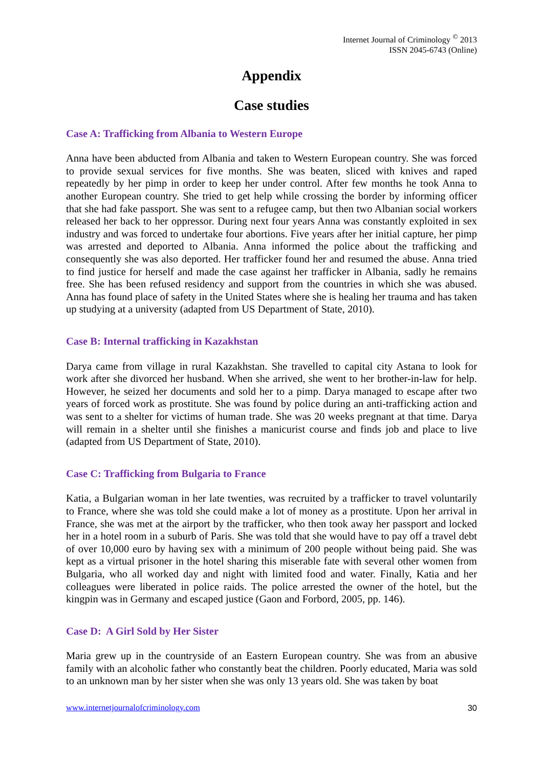Internet Journal of Criminology <sup>©</sup> 2013
ISSN 2045-6743 (Online)
Appendix
Case studies
Case A: Trafficking from Albania to Western Europe
Anna have been abducted from Albania and taken to Western European country. She was forced to provide sexual services for five months. She was beaten, sliced with knives and raped repeatedly by her pimp in order to keep her under control. After few months he took Anna to another European country. She tried to get help while crossing the border by informing officer that she had fake passport. She was sent to a refugee camp, but then two Albanian social workers released her back to her oppressor. During next four years Anna was constantly exploited in sex industry and was forced to undertake four abortions. Five years after her initial capture, her pimp was arrested and deported to Albania. Anna informed the police about the trafficking and consequently she was also deported. Her trafficker found her and resumed the abuse. Anna tried to find justice for herself and made the case against her trafficker in Albania, sadly he remains free. She has been refused residency and support from the countries in which she was abused. Anna has found place of safety in the United States where she is healing her trauma and has taken up studying at a university (adapted from US Department of State, 2010).
Case B: Internal trafficking in Kazakhstan
Darya came from village in rural Kazakhstan. She travelled to capital city Astana to look for work after she divorced her husband. When she arrived, she went to her brother-in-law for help. However, he seized her documents and sold her to a pimp. Darya managed to escape after two years of forced work as prostitute. She was found by police during an anti-trafficking action and was sent to a shelter for victims of human trade. She was 20 weeks pregnant at that time. Darya will remain in a shelter until she finishes a manicurist course and finds job and place to live (adapted from US Department of State, 2010).
Case C: Trafficking from Bulgaria to France
Katia, a Bulgarian woman in her late twenties, was recruited by a trafficker to travel voluntarily to France, where she was told she could make a lot of money as a prostitute. Upon her arrival in France, she was met at the airport by the trafficker, who then took away her passport and locked her in a hotel room in a suburb of Paris. She was told that she would have to pay off a travel debt of over 10,000 euro by having sex with a minimum of 200 people without being paid. She was kept as a virtual prisoner in the hotel sharing this miserable fate with several other women from Bulgaria, who all worked day and night with limited food and water. Finally, Katia and her colleagues were liberated in police raids. The police arrested the owner of the hotel, but the kingpin was in Germany and escaped justice (Gaon and Forbord, 2005, pp. 146).
Case D: A Girl Sold by Her Sister
Maria grew up in the countryside of an Eastern European country. She was from an abusive family with an alcoholic father who constantly beat the children. Poorly educated, Maria was sold to an unknown man by her sister when she was only 13 years old. She was taken by boat
www.internetjournalofcriminology.com 30